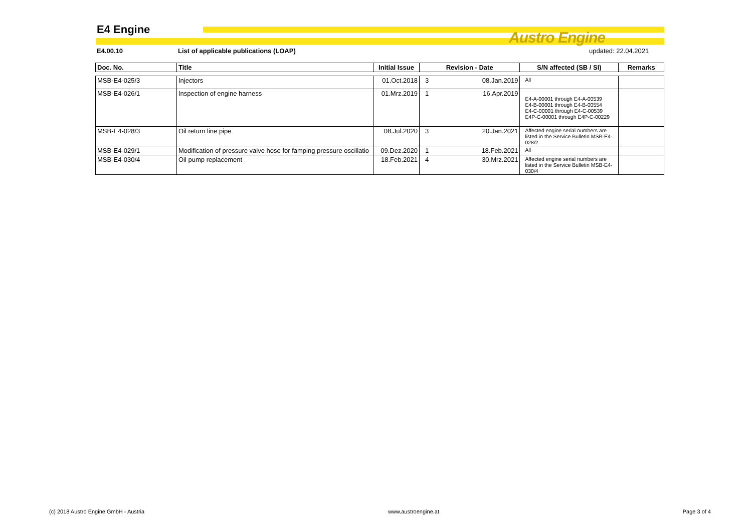E4 Engine
Austro Engine
E4.00.10 List of applicable publications (LOAP) updated: 22.04.2021
| Doc. No. | Title | Initial Issue | Revision - Date | | S/N affected (SB / SI) | Remarks |
| --- | --- | --- | --- | --- | --- | --- |
| MSB-E4-025/3 | Injectors | 01.Oct.2018 | 3 | 08.Jan.2019 | All | |
| MSB-E4-026/1 | Inspection of engine harness | 01.Mrz.2019 | 1 | 16.Apr.2019 | E4-A-00001 through E4-A-00539 E4-B-00001 through E4-B-00554 E4-C-00001 through E4-C-00539 E4P-C-00001 through E4P-C-00229 | |
| MSB-E4-028/3 | Oil return line pipe | 08.Jul.2020 | 3 | 20.Jan.2021 | Affected engine serial numbers are listed in the Service Bulletin MSB-E4-028/2 | |
| MSB-E4-029/1 | Modification of pressure valve hose for famping pressure oscillatio | 09.Dez.2020 | 1 | 18.Feb.2021 | All | |
| MSB-E4-030/4 | Oil pump replacement | 18.Feb.2021 | 4 | 30.Mrz.2021 | Affected engine serial numbers are listed in the Service Bulletin MSB-E4-030/4 | |
(c) 2018 Austro Engine GmbH - Austria www.austroengine.at Page 3 of 4